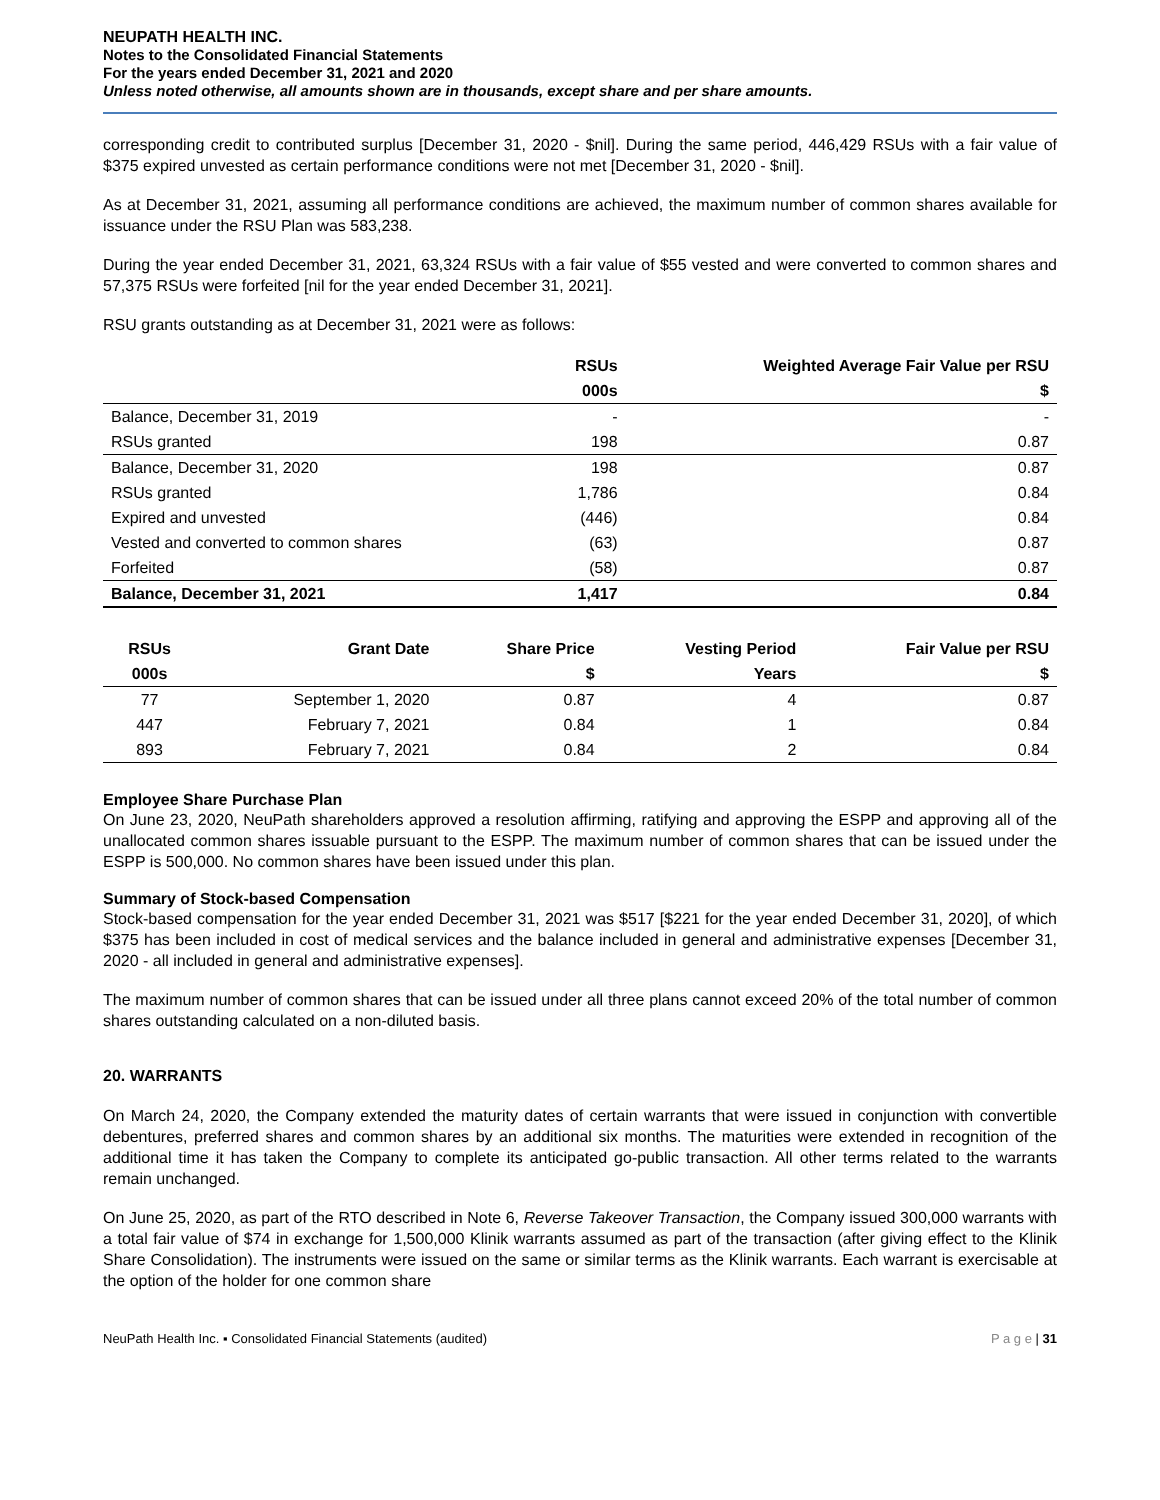NEUPATH HEALTH INC.
Notes to the Consolidated Financial Statements
For the years ended December 31, 2021 and 2020
Unless noted otherwise, all amounts shown are in thousands, except share and per share amounts.
corresponding credit to contributed surplus [December 31, 2020 - $nil]. During the same period, 446,429 RSUs with a fair value of $375 expired unvested as certain performance conditions were not met [December 31, 2020 - $nil].
As at December 31, 2021, assuming all performance conditions are achieved, the maximum number of common shares available for issuance under the RSU Plan was 583,238.
During the year ended December 31, 2021, 63,324 RSUs with a fair value of $55 vested and were converted to common shares and 57,375 RSUs were forfeited [nil for the year ended December 31, 2021].
RSU grants outstanding as at December 31, 2021 were as follows:
| | RSUs | Weighted Average Fair Value per RSU |
| --- | --- | --- |
| | 000s | $ |
| Balance, December 31, 2019 | - | - |
| RSUs granted | 198 | 0.87 |
| Balance, December 31, 2020 | 198 | 0.87 |
| RSUs granted | 1,786 | 0.84 |
| Expired and unvested | (446) | 0.84 |
| Vested and converted to common shares | (63) | 0.87 |
| Forfeited | (58) | 0.87 |
| Balance, December 31, 2021 | 1,417 | 0.84 |
| RSUs | Grant Date | Share Price | Vesting Period | Fair Value per RSU |
| --- | --- | --- | --- | --- |
| 000s | | $ | Years | $ |
| 77 | September 1, 2020 | 0.87 | 4 | 0.87 |
| 447 | February 7, 2021 | 0.84 | 1 | 0.84 |
| 893 | February 7, 2021 | 0.84 | 2 | 0.84 |
Employee Share Purchase Plan
On June 23, 2020, NeuPath shareholders approved a resolution affirming, ratifying and approving the ESPP and approving all of the unallocated common shares issuable pursuant to the ESPP. The maximum number of common shares that can be issued under the ESPP is 500,000. No common shares have been issued under this plan.
Summary of Stock-based Compensation
Stock-based compensation for the year ended December 31, 2021 was $517 [$221 for the year ended December 31, 2020], of which $375 has been included in cost of medical services and the balance included in general and administrative expenses [December 31, 2020 - all included in general and administrative expenses].
The maximum number of common shares that can be issued under all three plans cannot exceed 20% of the total number of common shares outstanding calculated on a non-diluted basis.
20. WARRANTS
On March 24, 2020, the Company extended the maturity dates of certain warrants that were issued in conjunction with convertible debentures, preferred shares and common shares by an additional six months. The maturities were extended in recognition of the additional time it has taken the Company to complete its anticipated go-public transaction. All other terms related to the warrants remain unchanged.
On June 25, 2020, as part of the RTO described in Note 6, Reverse Takeover Transaction, the Company issued 300,000 warrants with a total fair value of $74 in exchange for 1,500,000 Klinik warrants assumed as part of the transaction (after giving effect to the Klinik Share Consolidation). The instruments were issued on the same or similar terms as the Klinik warrants. Each warrant is exercisable at the option of the holder for one common share
NeuPath Health Inc. ▪ Consolidated Financial Statements (audited) P a g e | 31